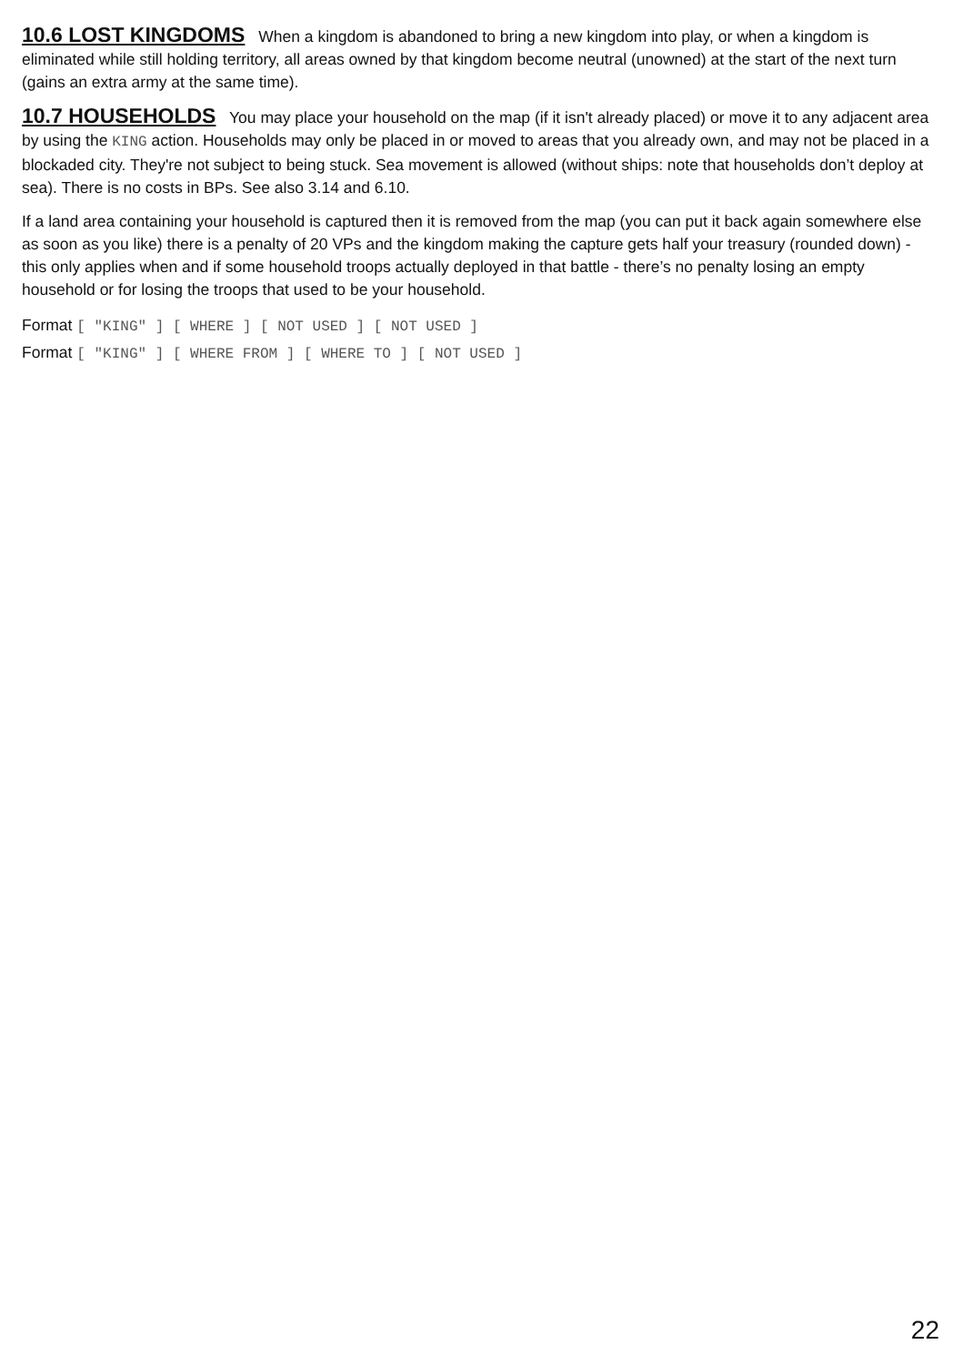10.6 LOST KINGDOMS When a kingdom is abandoned to bring a new kingdom into play, or when a kingdom is eliminated while still holding territory, all areas owned by that kingdom become neutral (unowned) at the start of the next turn (gains an extra army at the same time).
10.7 HOUSEHOLDS You may place your household on the map (if it isn't already placed) or move it to any adjacent area by using the KING action. Households may only be placed in or moved to areas that you already own, and may not be placed in a blockaded city. They're not subject to being stuck. Sea movement is allowed (without ships: note that households don’t deploy at sea). There is no costs in BPs. See also 3.14 and 6.10.
If a land area containing your household is captured then it is removed from the map (you can put it back again somewhere else as soon as you like) there is a penalty of 20 VPs and the kingdom making the capture gets half your treasury (rounded down) - this only applies when and if some household troops actually deployed in that battle - there’s no penalty losing an empty household or for losing the troops that used to be your household.
Format [ "KING" ] [ WHERE ] [ NOT USED ] [ NOT USED ]
Format [ "KING" ] [ WHERE FROM ] [ WHERE TO ] [ NOT USED ]
22